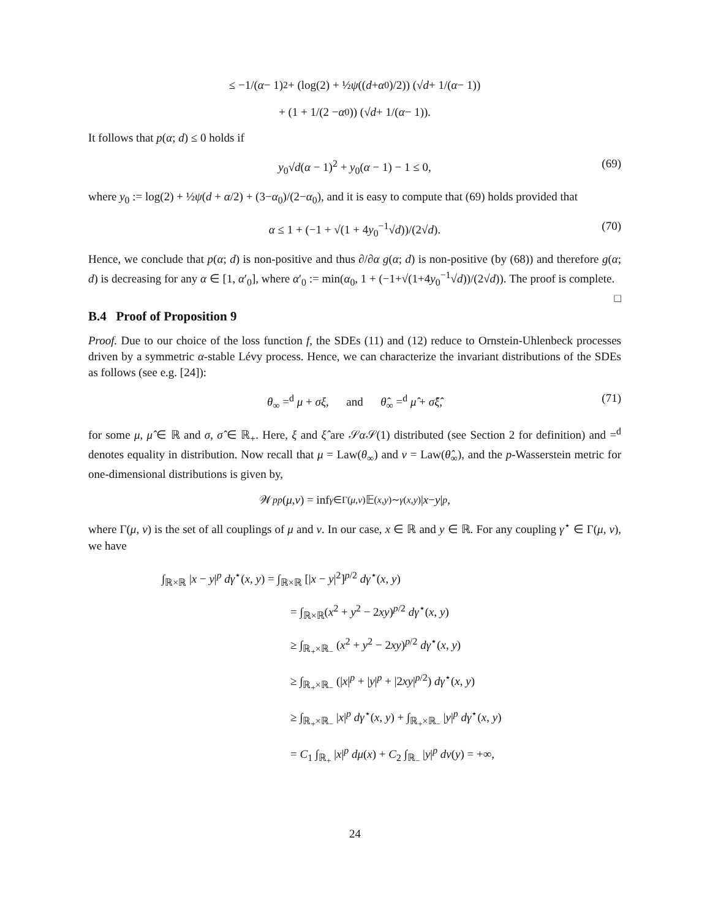≤ −1/(α − 1)<sup>2</sup> + (log(2) + ½ ψ ((d + α<sub>0</sub>)/2)) (√ d + 1/(α − 1))
+ (1 + 1/(2 − α<sub>0</sub>)) (√ d + 1/(α − 1)).
It follows that p(α; d) ≤ 0 holds if
y<sub>0</sub>√d(α − 1)<sup>2</sup> + y<sub>0</sub>(α − 1) − 1 ≤ 0, (69)
where y<sub>0</sub> := log(2) + ½ψ(d + α/2) + (3−α<sub>0</sub>)/(2−α<sub>0</sub>), and it is easy to compute that (69) holds provided that
α ≤ 1 + (−1 + √(1 + 4y<sub>0</sub><sup>−1</sup>√d))/(2√d). (70)
Hence, we conclude that p(α; d) is non-positive and thus ∂/∂α g(α; d) is non-positive (by (68)) and therefore g(α; d) is decreasing for any α ∈ [1, α′<sub>0</sub>], where α′<sub>0</sub> := min(α<sub>0</sub>, 1 + (−1+√(1+4y<sub>0</sub><sup>−1</sup>√d))/(2√d)). The proof is complete. □
B.4 Proof of Proposition 9
Proof. Due to our choice of the loss function f, the SDEs (11) and (12) reduce to Ornstein-Uhlenbeck processes driven by a symmetric α-stable Lévy process. Hence, we can characterize the invariant distributions of the SDEs as follows (see e.g. [24]):
θ<sub>∞</sub> =<sup>d</sup> μ + σξ, and θ̂<sub>∞</sub> =<sup>d</sup> μ̂ + σ̂ξ̂, (71)
for some μ, μ̂ ∈ ℝ and σ, σ̂ ∈ ℝ<sub>+</sub>. Here, ξ and ξ̂ are 𝒮α 𝒮(1) distributed (see Section 2 for definition) and =<sup>d</sup> denotes equality in distribution. Now recall that μ = Law(θ<sub>∞</sub>) and ν = Law(θ̂<sub>∞</sub>), and the p-Wasserstein metric for one-dimensional distributions is given by,
𝒲<sub>p</sub><sup>p</sup> (μ, ν) = inf<sub>γ∈Γ(μ,ν)</sub> 𝔼<sub>(x,y)∼γ(x,y)</sub>| x − y |<sup>p</sup>,
where Γ(μ, ν) is the set of all couplings of μ and ν. In our case, x ∈ ℝ and y ∈ ℝ. For any coupling γ<sup>⋆</sup> ∈ Γ(μ, ν), we have
∫<sub>ℝ×ℝ</sub> |x − y|<sup>p</sup> dγ<sup>⋆</sup>(x, y) = ∫<sub>ℝ×ℝ</sub> [|x − y|<sup>2</sup>]<sup>p/2</sup> dγ<sup>⋆</sup>(x, y)
= ∫<sub>ℝ×ℝ</sub>(x<sup>2</sup> + y<sup>2</sup> − 2xy)<sup>p/2</sup> dγ<sup>⋆</sup>(x, y)
≥ ∫<sub>ℝ<sub>+</sub>×ℝ<sub>−</sub></sub> (x<sup>2</sup> + y<sup>2</sup> − 2xy)<sup>p/2</sup> dγ<sup>⋆</sup>(x, y)
≥ ∫<sub>ℝ<sub>+</sub>×ℝ<sub>−</sub></sub> (|x|<sup>p</sup> + |y|<sup>p</sup> + |2xy|<sup>p/2</sup>) dγ<sup>⋆</sup>(x, y)
≥ ∫<sub>ℝ<sub>+</sub>×ℝ<sub>−</sub></sub> |x|<sup>p</sup> dγ<sup>⋆</sup>(x, y) + ∫<sub>ℝ<sub>+</sub>×ℝ<sub>−</sub></sub> |y|<sup>p</sup> dγ<sup>⋆</sup>(x, y)
= C<sub>1</sub> ∫<sub>ℝ<sub>+</sub></sub> |x|<sup>p</sup> dμ(x) + C<sub>2</sub> ∫<sub>ℝ<sub>−</sub></sub> |y|<sup>p</sup> dν(y) = +∞,
24